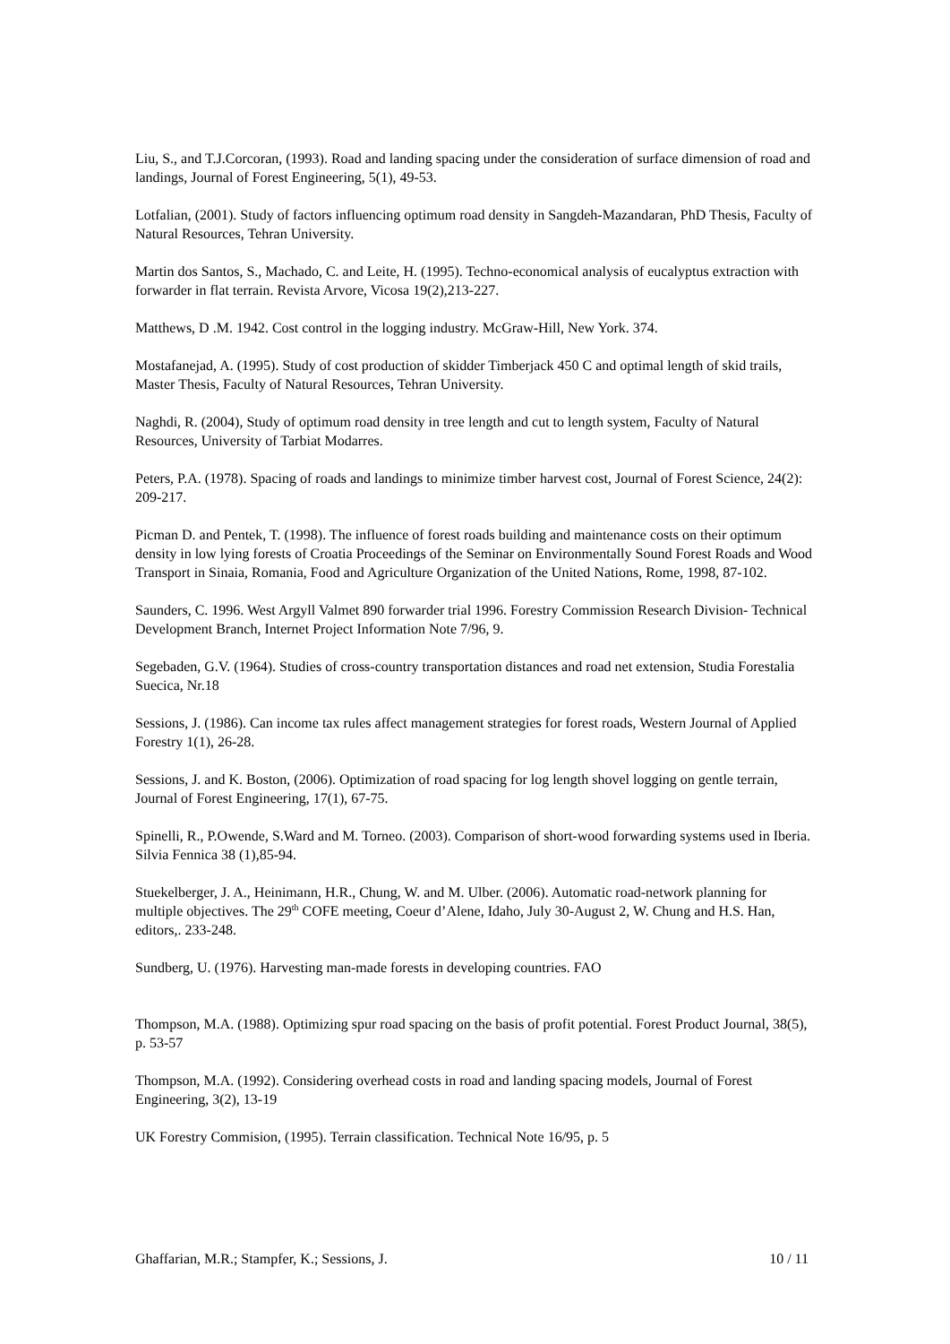Liu, S., and T.J.Corcoran, (1993). Road and landing spacing under the consideration of surface dimension of road and landings, Journal of Forest Engineering, 5(1), 49-53.
Lotfalian, (2001). Study of factors influencing optimum road density in Sangdeh-Mazandaran, PhD Thesis, Faculty of Natural Resources, Tehran University.
Martin dos Santos, S., Machado, C. and Leite, H. (1995). Techno-economical analysis of eucalyptus extraction with forwarder in flat terrain. Revista Arvore, Vicosa 19(2),213-227.
Matthews, D .M. 1942. Cost control in the logging industry. McGraw-Hill, New York. 374.
Mostafanejad, A. (1995). Study of cost production of skidder Timberjack 450 C and optimal length of skid trails, Master Thesis, Faculty of Natural Resources, Tehran University.
Naghdi, R. (2004), Study of optimum road density in tree length and cut to length system, Faculty of Natural Resources, University of Tarbiat Modarres.
Peters, P.A. (1978). Spacing of roads and landings to minimize timber harvest cost, Journal of Forest Science, 24(2): 209-217.
Picman D. and Pentek, T. (1998). The influence of forest roads building and maintenance costs on their optimum density in low lying forests of Croatia Proceedings of the Seminar on Environmentally Sound Forest Roads and Wood Transport in Sinaia, Romania, Food and Agriculture Organization of the United Nations, Rome, 1998, 87-102.
Saunders, C. 1996. West Argyll Valmet 890 forwarder trial 1996. Forestry Commission Research Division- Technical Development Branch, Internet Project Information Note 7/96, 9.
Segebaden, G.V. (1964). Studies of cross-country transportation distances and road net extension, Studia Forestalia Suecica, Nr.18
Sessions, J. (1986). Can income tax rules affect management strategies for forest roads, Western Journal of Applied Forestry 1(1), 26-28.
Sessions, J. and K. Boston, (2006). Optimization of road spacing for log length shovel logging on gentle terrain, Journal of Forest Engineering, 17(1), 67-75.
Spinelli, R., P.Owende, S.Ward and M. Torneo. (2003). Comparison of short-wood forwarding systems used in Iberia. Silvia Fennica 38 (1),85-94.
Stuekelberger, J. A., Heinimann, H.R., Chung, W. and M. Ulber. (2006). Automatic road-network planning for multiple objectives. The 29<sup>th</sup> COFE meeting, Coeur d’Alene, Idaho, July 30-August 2, W. Chung and H.S. Han, editors,. 233-248.
Sundberg, U. (1976). Harvesting man-made forests in developing countries. FAO
Thompson, M.A. (1988). Optimizing spur road spacing on the basis of profit potential. Forest Product Journal, 38(5), p. 53-57
Thompson, M.A. (1992). Considering overhead costs in road and landing spacing models, Journal of Forest Engineering, 3(2), 13-19
UK Forestry Commision, (1995). Terrain classification. Technical Note 16/95, p. 5
Ghaffarian, M.R.; Stampfer, K.; Sessions, J. 10 / 11